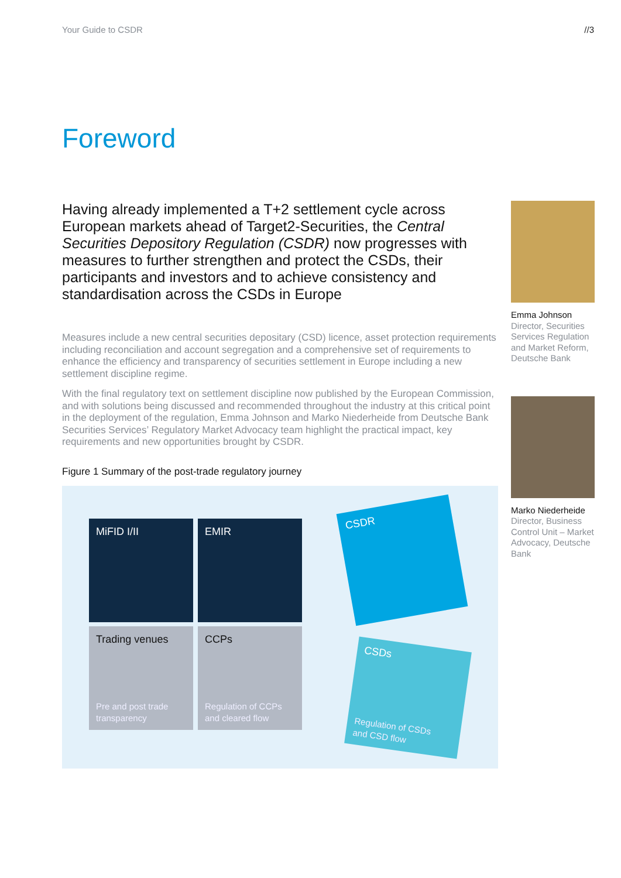Your Guide to CSDR //3
Foreword
Having already implemented a T+2 settlement cycle across European markets ahead of Target2-Securities, the Central Securities Depository Regulation (CSDR) now progresses with measures to further strengthen and protect the CSDs, their participants and investors and to achieve consistency and standardisation across the CSDs in Europe
Measures include a new central securities depositary (CSD) licence, asset protection requirements including reconciliation and account segregation and a comprehensive set of requirements to enhance the efficiency and transparency of securities settlement in Europe including a new settlement discipline regime.
With the final regulatory text on settlement discipline now published by the European Commission, and with solutions being discussed and recommended throughout the industry at this critical point in the deployment of the regulation, Emma Johnson and Marko Niederheide from Deutsche Bank Securities Services’ Regulatory Market Advocacy team highlight the practical impact, key requirements and new opportunities brought by CSDR.
Figure 1 Summary of the post-trade regulatory journey
MiFID I/II EMIR
Trading venues
Pre and post trade
transparency
CCPs
Regulation of CCPs
and cleared flow
CSDR
CSDs
Regulation of CSDs
and CSD flow
Emma Johnson
Director, Securities Services Regulation and Market Reform, Deutsche Bank
Marko Niederheide
Director, Business Control Unit – Market Advocacy, Deutsche Bank